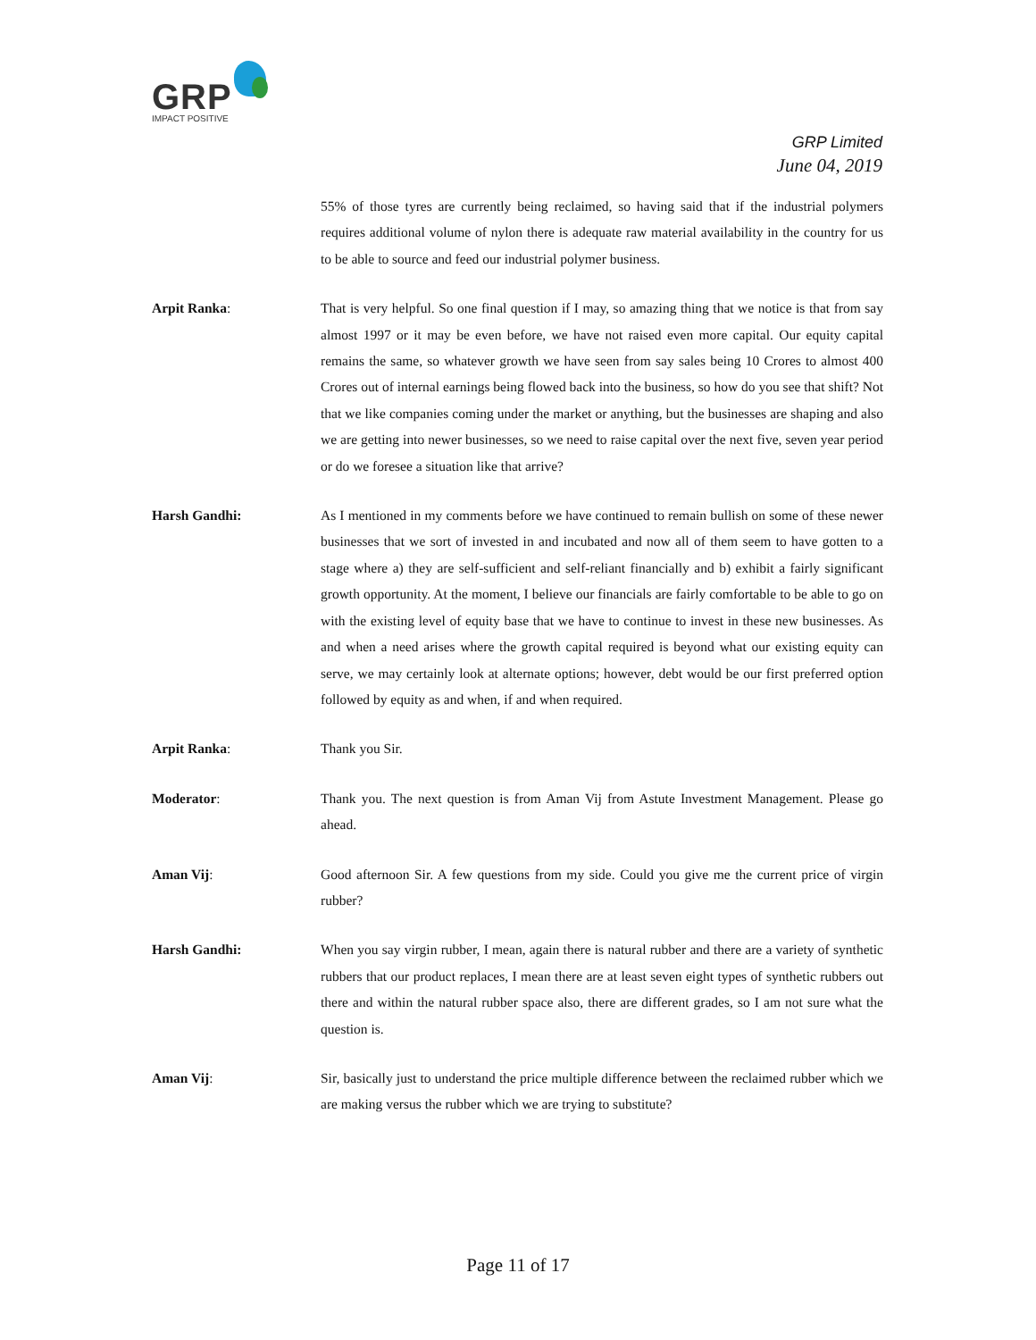GRP
IMPACT POSITIVE
GRP Limited
June 04, 2019
55% of those tyres are currently being reclaimed, so having said that if the industrial polymers requires additional volume of nylon there is adequate raw material availability in the country for us to be able to source and feed our industrial polymer business.
Arpit Ranka: That is very helpful. So one final question if I may, so amazing thing that we notice is that from say almost 1997 or it may be even before, we have not raised even more capital. Our equity capital remains the same, so whatever growth we have seen from say sales being 10 Crores to almost 400 Crores out of internal earnings being flowed back into the business, so how do you see that shift? Not that we like companies coming under the market or anything, but the businesses are shaping and also we are getting into newer businesses, so we need to raise capital over the next five, seven year period or do we foresee a situation like that arrive?
Harsh Gandhi: As I mentioned in my comments before we have continued to remain bullish on some of these newer businesses that we sort of invested in and incubated and now all of them seem to have gotten to a stage where a) they are self-sufficient and self-reliant financially and b) exhibit a fairly significant growth opportunity. At the moment, I believe our financials are fairly comfortable to be able to go on with the existing level of equity base that we have to continue to invest in these new businesses. As and when a need arises where the growth capital required is beyond what our existing equity can serve, we may certainly look at alternate options; however, debt would be our first preferred option followed by equity as and when, if and when required.
Arpit Ranka: Thank you Sir.
Moderator: Thank you. The next question is from Aman Vij from Astute Investment Management. Please go ahead.
Aman Vij: Good afternoon Sir. A few questions from my side. Could you give me the current price of virgin rubber?
Harsh Gandhi: When you say virgin rubber, I mean, again there is natural rubber and there are a variety of synthetic rubbers that our product replaces, I mean there are at least seven eight types of synthetic rubbers out there and within the natural rubber space also, there are different grades, so I am not sure what the question is.
Aman Vij: Sir, basically just to understand the price multiple difference between the reclaimed rubber which we are making versus the rubber which we are trying to substitute?
Page 11 of 17